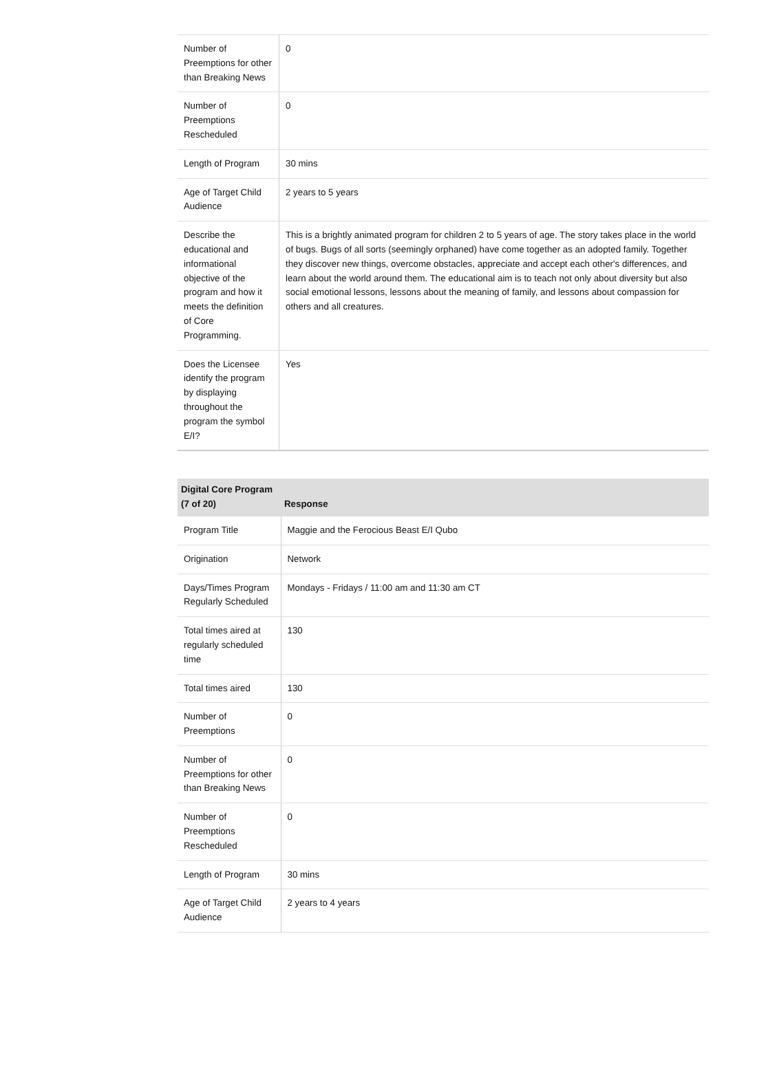| Number of Preemptions for other than Breaking News | 0 |
| Number of Preemptions Rescheduled | 0 |
| Length of Program | 30 mins |
| Age of Target Child Audience | 2 years to 5 years |
| Describe the educational and informational objective of the program and how it meets the definition of Core Programming. | This is a brightly animated program for children 2 to 5 years of age. The story takes place in the world of bugs. Bugs of all sorts (seemingly orphaned) have come together as an adopted family. Together they discover new things, overcome obstacles, appreciate and accept each other's differences, and learn about the world around them. The educational aim is to teach not only about diversity but also social emotional lessons, lessons about the meaning of family, and lessons about compassion for others and all creatures. |
| Does the Licensee identify the program by displaying throughout the program the symbol E/I? | Yes |
| Digital Core Program (7 of 20) | Response |
| --- | --- |
| Program Title | Maggie and the Ferocious Beast E/I Qubo |
| Origination | Network |
| Days/Times Program Regularly Scheduled | Mondays - Fridays / 11:00 am and 11:30 am CT |
| Total times aired at regularly scheduled time | 130 |
| Total times aired | 130 |
| Number of Preemptions | 0 |
| Number of Preemptions for other than Breaking News | 0 |
| Number of Preemptions Rescheduled | 0 |
| Length of Program | 30 mins |
| Age of Target Child Audience | 2 years to 4 years |